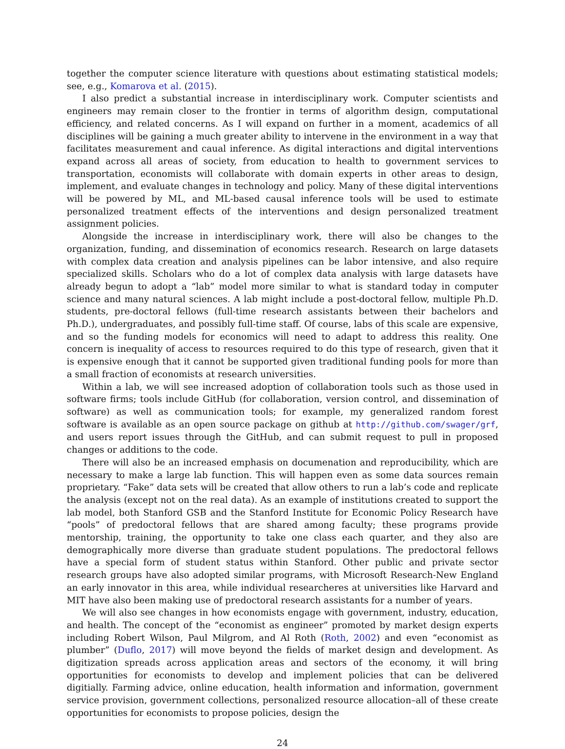together the computer science literature with questions about estimating statistical models; see, e.g., Komarova et al. (2015).
I also predict a substantial increase in interdisciplinary work. Computer scientists and engineers may remain closer to the frontier in terms of algorithm design, computational efficiency, and related concerns. As I will expand on further in a moment, academics of all disciplines will be gaining a much greater ability to intervene in the environment in a way that facilitates measurement and caual inference. As digital interactions and digital interventions expand across all areas of society, from education to health to government services to transportation, economists will collaborate with domain experts in other areas to design, implement, and evaluate changes in technology and policy. Many of these digital interventions will be powered by ML, and ML-based causal inference tools will be used to estimate personalized treatment effects of the interventions and design personalized treatment assignment policies.
Alongside the increase in interdisciplinary work, there will also be changes to the organization, funding, and dissemination of economics research. Research on large datasets with complex data creation and analysis pipelines can be labor intensive, and also require specialized skills. Scholars who do a lot of complex data analysis with large datasets have already begun to adopt a “lab” model more similar to what is standard today in computer science and many natural sciences. A lab might include a post-doctoral fellow, multiple Ph.D. students, pre-doctoral fellows (full-time research assistants between their bachelors and Ph.D.), undergraduates, and possibly full-time staff. Of course, labs of this scale are expensive, and so the funding models for economics will need to adapt to address this reality. One concern is inequality of access to resources required to do this type of research, given that it is expensive enough that it cannot be supported given traditional funding pools for more than a small fraction of economists at research universities.
Within a lab, we will see increased adoption of collaboration tools such as those used in software firms; tools include GitHub (for collaboration, version control, and dissemination of software) as well as communication tools; for example, my generalized random forest software is available as an open source package on github at http://github.com/swager/grf, and users report issues through the GitHub, and can submit request to pull in proposed changes or additions to the code.
There will also be an increased emphasis on documenation and reproducibility, which are necessary to make a large lab function. This will happen even as some data sources remain proprietary. “Fake” data sets will be created that allow others to run a lab’s code and replicate the analysis (except not on the real data). As an example of institutions created to support the lab model, both Stanford GSB and the Stanford Institute for Economic Policy Research have “pools” of predoctoral fellows that are shared among faculty; these programs provide mentorship, training, the opportunity to take one class each quarter, and they also are demographically more diverse than graduate student populations. The predoctoral fellows have a special form of student status within Stanford. Other public and private sector research groups have also adopted similar programs, with Microsoft Research-New England an early innovator in this area, while individual researcheres at universities like Harvard and MIT have also been making use of predoctoral research assistants for a number of years.
We will also see changes in how economists engage with government, industry, education, and health. The concept of the “economist as engineer” promoted by market design experts including Robert Wilson, Paul Milgrom, and Al Roth (Roth, 2002) and even “economist as plumber” (Duflo, 2017) will move beyond the fields of market design and development. As digitization spreads across application areas and sectors of the economy, it will bring opportunities for economists to develop and implement policies that can be delivered digitially. Farming advice, online education, health information and information, government service provision, government collections, personalized resource allocation–all of these create opportunities for economists to propose policies, design the
24